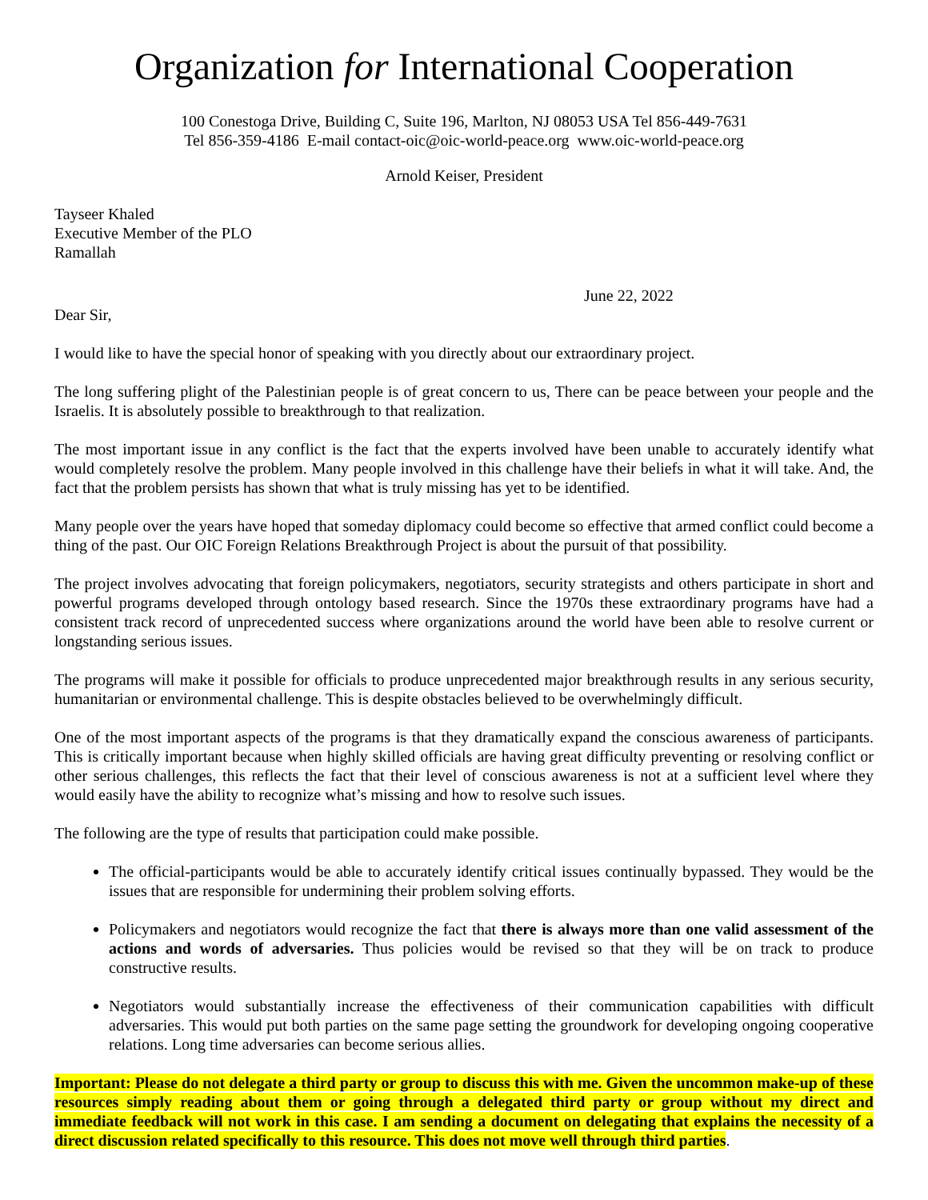Organization for International Cooperation
100 Conestoga Drive, Building C, Suite 196, Marlton, NJ 08053 USA Tel 856-449-7631
Tel 856-359-4186 E-mail contact-oic@oic-world-peace.org www.oic-world-peace.org
Arnold Keiser, President
Tayseer Khaled
Executive Member of the PLO
Ramallah
June 22, 2022
Dear Sir,
I would like to have the special honor of speaking with you directly about our extraordinary project.
The long suffering plight of the Palestinian people is of great concern to us, There can be peace between your people and the Israelis. It is absolutely possible to breakthrough to that realization.
The most important issue in any conflict is the fact that the experts involved have been unable to accurately identify what would completely resolve the problem. Many people involved in this challenge have their beliefs in what it will take. And, the fact that the problem persists has shown that what is truly missing has yet to be identified.
Many people over the years have hoped that someday diplomacy could become so effective that armed conflict could become a thing of the past. Our OIC Foreign Relations Breakthrough Project is about the pursuit of that possibility.
The project involves advocating that foreign policymakers, negotiators, security strategists and others participate in short and powerful programs developed through ontology based research. Since the 1970s these extraordinary programs have had a consistent track record of unprecedented success where organizations around the world have been able to resolve current or longstanding serious issues.
The programs will make it possible for officials to produce unprecedented major breakthrough results in any serious security, humanitarian or environmental challenge. This is despite obstacles believed to be overwhelmingly difficult.
One of the most important aspects of the programs is that they dramatically expand the conscious awareness of participants. This is critically important because when highly skilled officials are having great difficulty preventing or resolving conflict or other serious challenges, this reflects the fact that their level of conscious awareness is not at a sufficient level where they would easily have the ability to recognize what’s missing and how to resolve such issues.
The following are the type of results that participation could make possible.
The official-participants would be able to accurately identify critical issues continually bypassed. They would be the issues that are responsible for undermining their problem solving efforts.
Policymakers and negotiators would recognize the fact that there is always more than one valid assessment of the actions and words of adversaries. Thus policies would be revised so that they will be on track to produce constructive results.
Negotiators would substantially increase the effectiveness of their communication capabilities with difficult adversaries. This would put both parties on the same page setting the groundwork for developing ongoing cooperative relations. Long time adversaries can become serious allies.
Important: Please do not delegate a third party or group to discuss this with me. Given the uncommon make-up of these resources simply reading about them or going through a delegated third party or group without my direct and immediate feedback will not work in this case. I am sending a document on delegating that explains the necessity of a direct discussion related specifically to this resource. This does not move well through third parties.